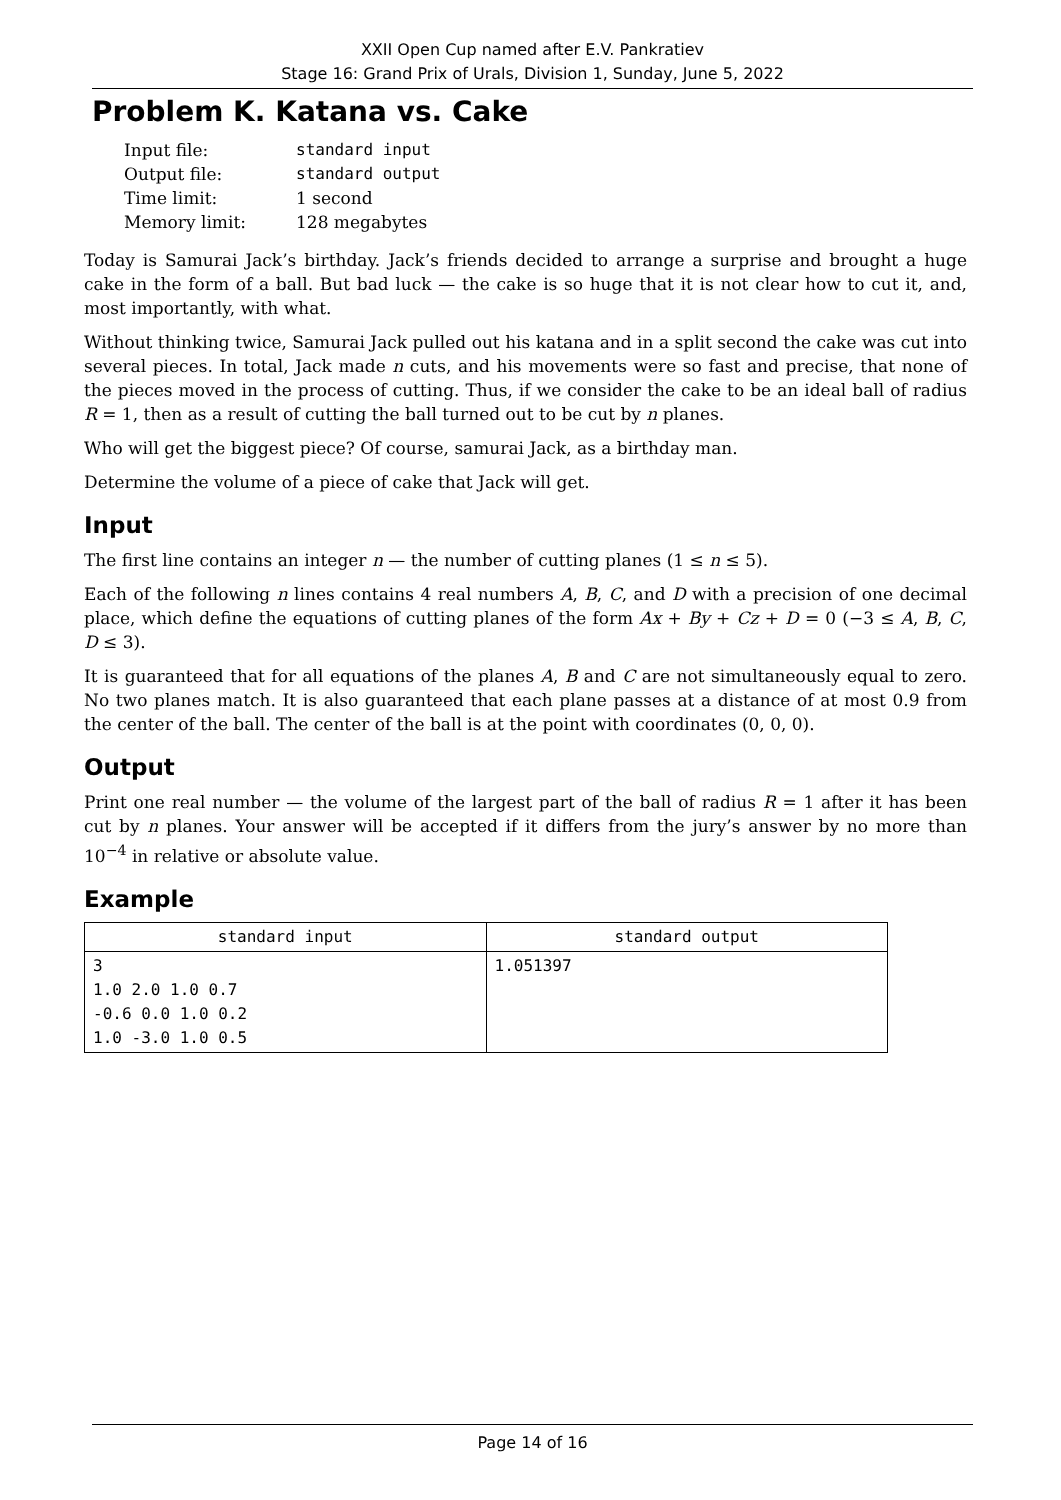XXII Open Cup named after E.V. Pankratiev
Stage 16: Grand Prix of Urals, Division 1, Sunday, June 5, 2022
Problem K. Katana vs. Cake
| Input file: | standard input |
| Output file: | standard output |
| Time limit: | 1 second |
| Memory limit: | 128 megabytes |
Today is Samurai Jack’s birthday. Jack’s friends decided to arrange a surprise and brought a huge cake in the form of a ball. But bad luck — the cake is so huge that it is not clear how to cut it, and, most importantly, with what.
Without thinking twice, Samurai Jack pulled out his katana and in a split second the cake was cut into several pieces. In total, Jack made n cuts, and his movements were so fast and precise, that none of the pieces moved in the process of cutting. Thus, if we consider the cake to be an ideal ball of radius R = 1, then as a result of cutting the ball turned out to be cut by n planes.
Who will get the biggest piece? Of course, samurai Jack, as a birthday man.
Determine the volume of a piece of cake that Jack will get.
Input
The first line contains an integer n — the number of cutting planes (1 ≤ n ≤ 5).
Each of the following n lines contains 4 real numbers A, B, C, and D with a precision of one decimal place, which define the equations of cutting planes of the form Ax + By + Cz + D = 0 (−3 ≤ A, B, C, D ≤ 3).
It is guaranteed that for all equations of the planes A, B and C are not simultaneously equal to zero. No two planes match. It is also guaranteed that each plane passes at a distance of at most 0.9 from the center of the ball. The center of the ball is at the point with coordinates (0, 0, 0).
Output
Print one real number — the volume of the largest part of the ball of radius R = 1 after it has been cut by n planes. Your answer will be accepted if it differs from the jury’s answer by no more than 10<sup>−4</sup> in relative or absolute value.
Example
| standard input | standard output |
| --- | --- |
| 3 1.0 2.0 1.0 0.7 -0.6 0.0 1.0 0.2 1.0 -3.0 1.0 0.5 | 1.051397 |
Page 14 of 16